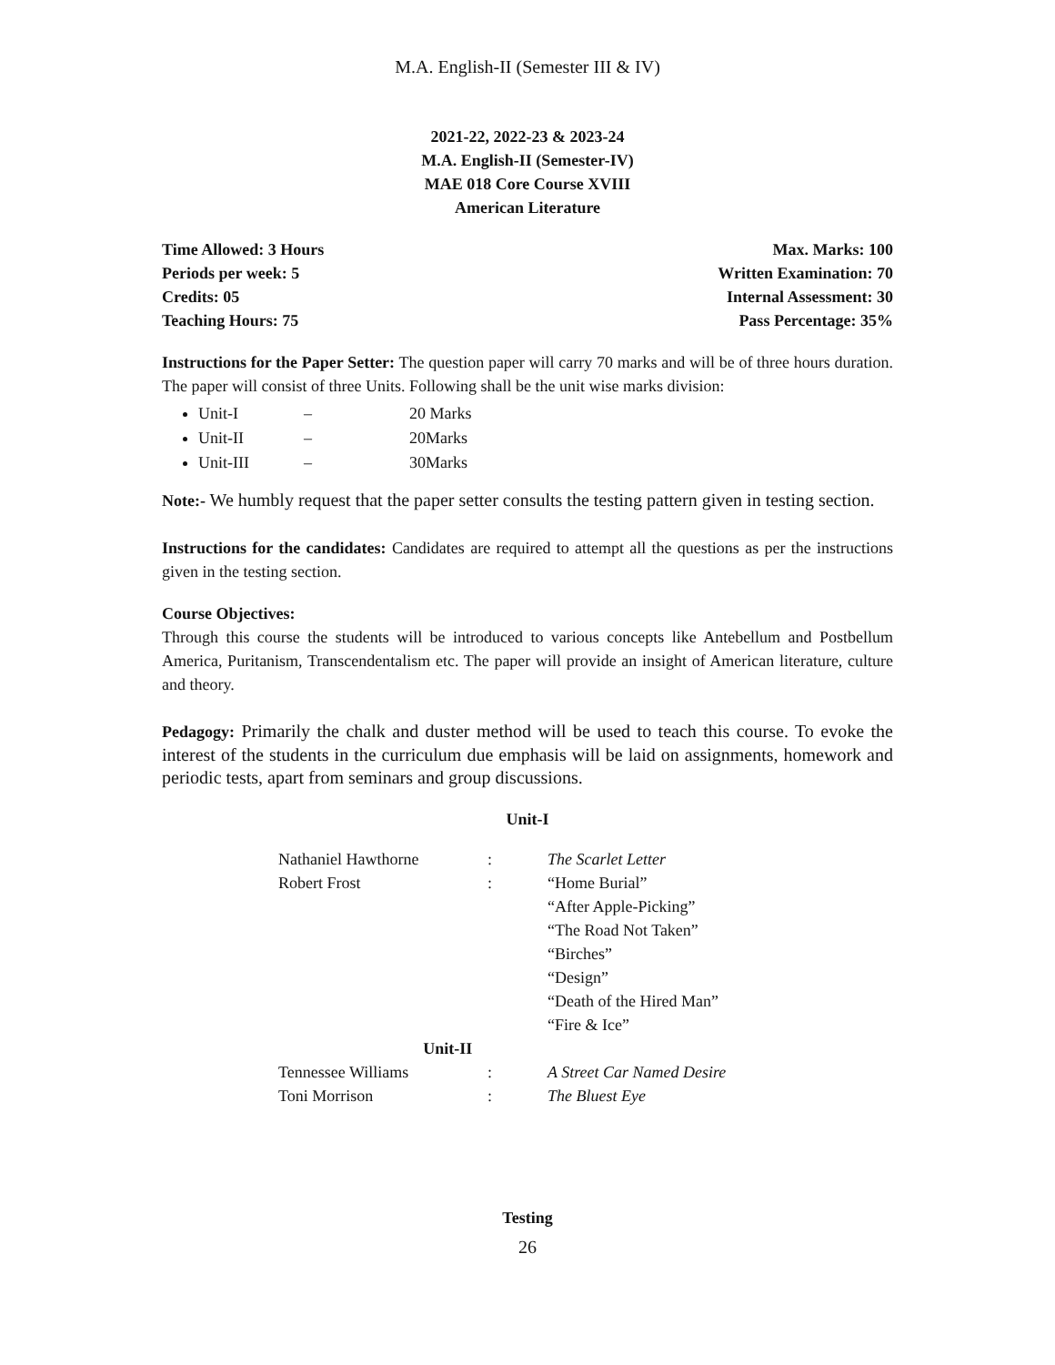M.A. English-II (Semester III & IV)
2021-22, 2022-23 & 2023-24
M.A. English-II (Semester-IV)
MAE 018 Core Course XVIII
American Literature
Time Allowed: 3 Hours Max. Marks: 100
Periods per week: 5 Written Examination: 70
Credits: 05 Internal Assessment: 30
Teaching Hours: 75 Pass Percentage: 35%
Instructions for the Paper Setter: The question paper will carry 70 marks and will be of three hours duration. The paper will consist of three Units. Following shall be the unit wise marks division:
Unit-I – 20 Marks
Unit-II – 20Marks
Unit-III – 30Marks
Note:- We humbly request that the paper setter consults the testing pattern given in testing section.
Instructions for the candidates: Candidates are required to attempt all the questions as per the instructions given in the testing section.
Course Objectives:
Through this course the students will be introduced to various concepts like Antebellum and Postbellum America, Puritanism, Transcendentalism etc. The paper will provide an insight of American literature, culture and theory.
Pedagogy: Primarily the chalk and duster method will be used to teach this course. To evoke the interest of the students in the curriculum due emphasis will be laid on assignments, homework and periodic tests, apart from seminars and group discussions.
Unit-I
| Nathaniel Hawthorne | : | The Scarlet Letter |
| Robert Frost | : | “Home Burial” |
| | | “After Apple-Picking” |
| | | “The Road Not Taken” |
| | | “Birches” |
| | | “Design” |
| | | “Death of the Hired Man” |
| | | “Fire & Ice” |
| Unit-II | | |
| Tennessee Williams | : | A Street Car Named Desire |
| Toni Morrison | : | The Bluest Eye |
Testing
26